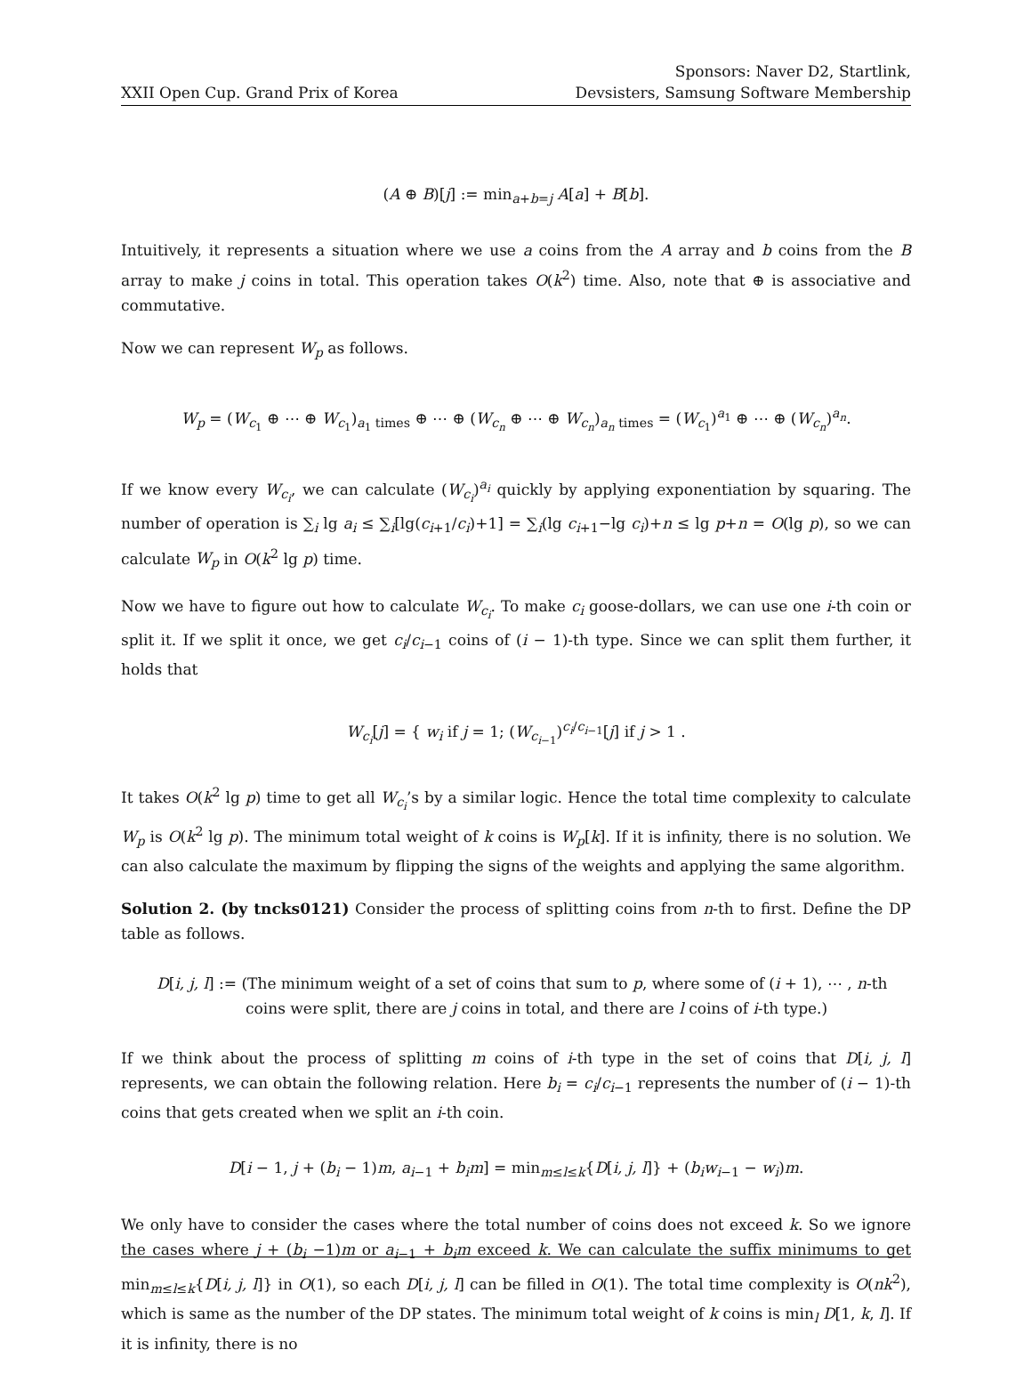XXII Open Cup. Grand Prix of Korea
Sponsors: Naver D2, Startlink,
Devsisters, Samsung Software Membership
(A ⊕ B)[j] := min<sub>a+b=j</sub> A[a] + B[b].
Intuitively, it represents a situation where we use a coins from the A array and b coins from the B array to make j coins in total. This operation takes O(k<sup>2</sup>) time. Also, note that ⊕ is associative and commutative.
Now we can represent W<sub>p</sub> as follows.
W<sub>p</sub> = (W<sub>c<sub>1</sub></sub> ⊕ ⋯ ⊕ W<sub>c<sub>1</sub></sub>)<sub>a<sub>1</sub> times</sub> ⊕ ⋯ ⊕ (W<sub>c<sub>n</sub></sub> ⊕ ⋯ ⊕ W<sub>c<sub>n</sub></sub>)<sub>a<sub>n</sub> times</sub> = (W<sub>c<sub>1</sub></sub>)<sup>a<sub>1</sub></sup> ⊕ ⋯ ⊕ (W<sub>c<sub>n</sub></sub>)<sup>a<sub>n</sub></sup>.
If we know every W<sub>c<sub>i</sub></sub>, we can calculate (W<sub>c<sub>i</sub></sub>)<sup>a<sub>i</sub></sup> quickly by applying exponentiation by squaring. The number of operation is ∑<sub>i</sub> lg a<sub>i</sub> ≤ ∑<sub>i</sub>[lg(c<sub>i+1</sub>/c<sub>i</sub>)+1] = ∑<sub>i</sub>(lg c<sub>i+1</sub>−lg c<sub>i</sub>)+n ≤ lg p+n = O(lg p), so we can calculate W<sub>p</sub> in O(k<sup>2</sup> lg p) time.
Now we have to figure out how to calculate W<sub>c<sub>i</sub></sub>. To make c<sub>i</sub> goose-dollars, we can use one i-th coin or split it. If we split it once, we get c<sub>i</sub>/c<sub>i−1</sub> coins of (i − 1)-th type. Since we can split them further, it holds that
W<sub>c<sub>i</sub></sub>[j] = { w<sub>i</sub> if j = 1; (W<sub>c<sub>i−1</sub></sub>)<sup>c<sub>i</sub>/c<sub>i−1</sub></sup>[j] if j > 1 .
It takes O(k<sup>2</sup> lg p) time to get all W<sub>c<sub>i</sub></sub>’s by a similar logic. Hence the total time complexity to calculate W<sub>p</sub> is O(k<sup>2</sup> lg p). The minimum total weight of k coins is W<sub>p</sub>[k]. If it is infinity, there is no solution. We can also calculate the maximum by flipping the signs of the weights and applying the same algorithm.
Solution 2. (by tncks0121) Consider the process of splitting coins from n-th to first. Define the DP table as follows.
D[i, j, l] := (The minimum weight of a set of coins that sum to p, where some of (i + 1), ⋯ , n-th
coins were split, there are j coins in total, and there are l coins of i-th type.)
If we think about the process of splitting m coins of i-th type in the set of coins that D[i, j, l] represents, we can obtain the following relation. Here b<sub>i</sub> = c<sub>i</sub>/c<sub>i−1</sub> represents the number of (i − 1)-th coins that gets created when we split an i-th coin.
D[i − 1, j + (b<sub>i</sub> − 1)m, a<sub>i−1</sub> + b<sub>i</sub>m] = min<sub>m≤l≤k</sub>{D[i, j, l]} + (b<sub>i</sub>w<sub>i−1</sub> − w<sub>i</sub>)m.
We only have to consider the cases where the total number of coins does not exceed k. So we ignore the cases where j + (b<sub>i</sub> −1)m or a<sub>i−1</sub> + b<sub>i</sub>m exceed k. We can calculate the suffix minimums to get min<sub>m≤l≤k</sub>{D[i, j, l]} in O(1), so each D[i, j, l] can be filled in O(1). The total time complexity is O(nk<sup>2</sup>), which is same as the number of the DP states. The minimum total weight of k coins is min<sub>l</sub> D[1, k, l]. If it is infinity, there is no